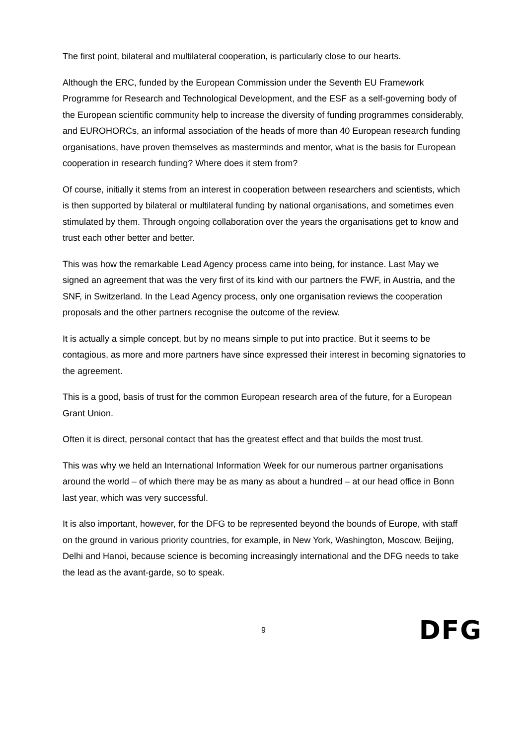The first point, bilateral and multilateral cooperation, is particularly close to our hearts.
Although the ERC, funded by the European Commission under the Seventh EU Framework Programme for Research and Technological Development, and the ESF as a self-governing body of the European scientific community help to increase the diversity of funding programmes considerably, and EUROHORCs, an informal association of the heads of more than 40 European research funding organisations, have proven themselves as masterminds and mentor, what is the basis for European cooperation in research funding? Where does it stem from?
Of course, initially it stems from an interest in cooperation between researchers and scientists, which is then supported by bilateral or multilateral funding by national organisations, and sometimes even stimulated by them. Through ongoing collaboration over the years the organisations get to know and trust each other better and better.
This was how the remarkable Lead Agency process came into being, for instance. Last May we signed an agreement that was the very first of its kind with our partners the FWF, in Austria, and the SNF, in Switzerland. In the Lead Agency process, only one organisation reviews the cooperation proposals and the other partners recognise the outcome of the review.
It is actually a simple concept, but by no means simple to put into practice. But it seems to be contagious, as more and more partners have since expressed their interest in becoming signatories to the agreement.
This is a good, basis of trust for the common European research area of the future, for a European Grant Union.
Often it is direct, personal contact that has the greatest effect and that builds the most trust.
This was why we held an International Information Week for our numerous partner organisations around the world – of which there may be as many as about a hundred – at our head office in Bonn last year, which was very successful.
It is also important, however, for the DFG to be represented beyond the bounds of Europe, with staff on the ground in various priority countries, for example, in New York, Washington, Moscow, Beijing, Delhi and Hanoi, because science is becoming increasingly international and the DFG needs to take the lead as the avant-garde, so to speak.
9 DFG